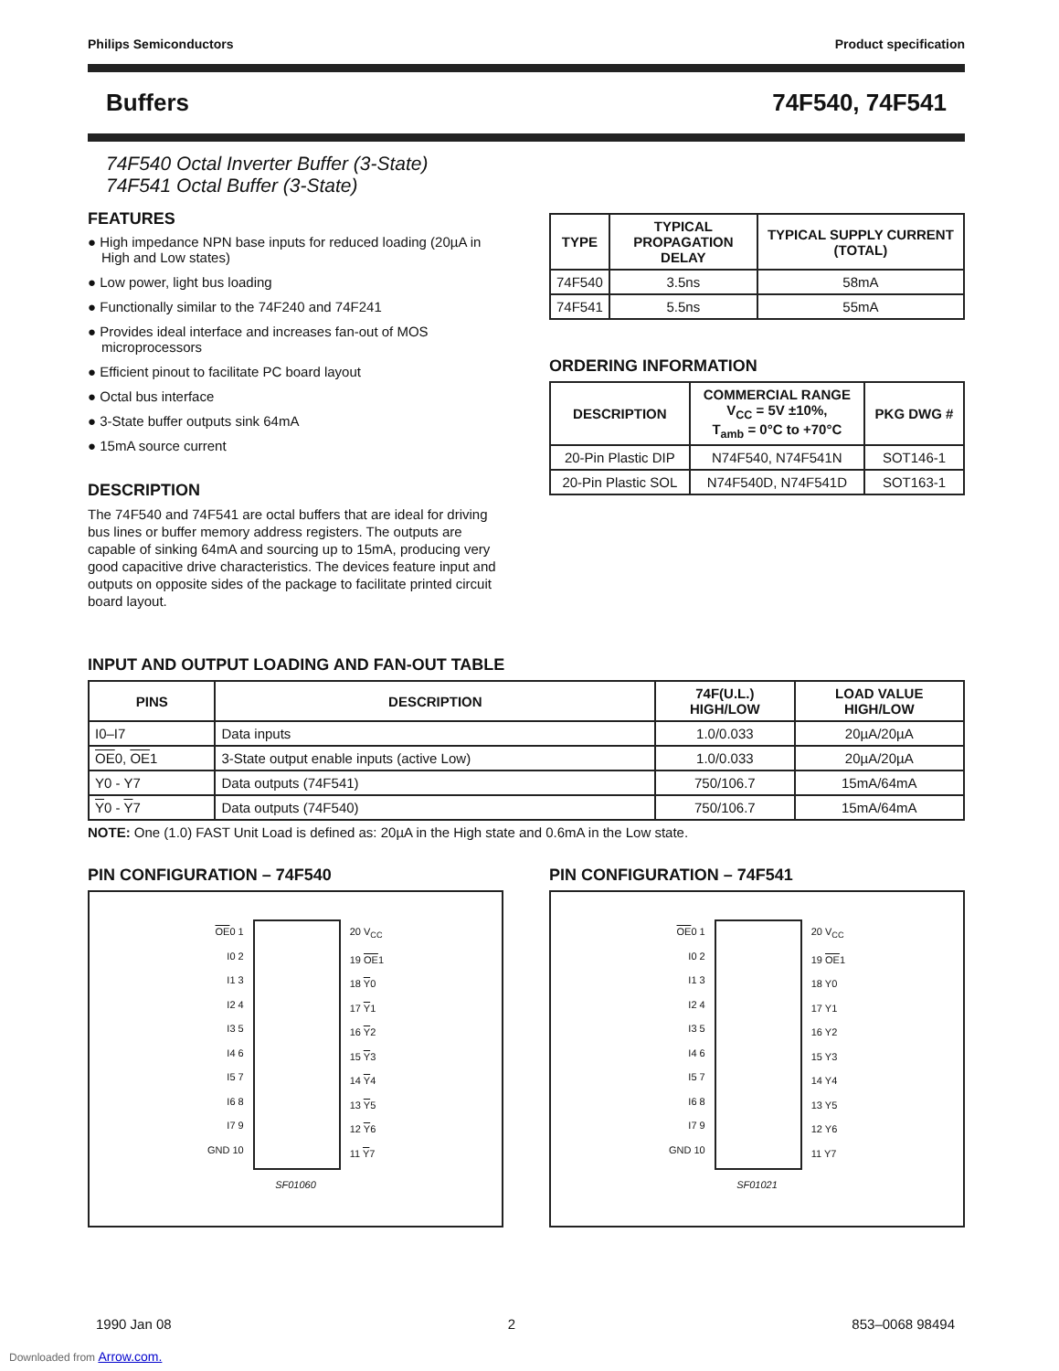Philips Semiconductors Product specification
Buffers 74F540, 74F541
74F540 Octal Inverter Buffer (3-State)
74F541 Octal Buffer (3-State)
FEATURES
● High impedance NPN base inputs for reduced loading (20µA in High and Low states)
● Low power, light bus loading
● Functionally similar to the 74F240 and 74F241
● Provides ideal interface and increases fan-out of MOS microprocessors
● Efficient pinout to facilitate PC board layout
● Octal bus interface
● 3-State buffer outputs sink 64mA
● 15mA source current
DESCRIPTION
The 74F540 and 74F541 are octal buffers that are ideal for driving bus lines or buffer memory address registers. The outputs are capable of sinking 64mA and sourcing up to 15mA, producing very good capacitive drive characteristics. The devices feature input and outputs on opposite sides of the package to facilitate printed circuit board layout.
| TYPE | TYPICAL PROPAGATION DELAY | TYPICAL SUPPLY CURRENT (TOTAL) |
| --- | --- | --- |
| 74F540 | 3.5ns | 58mA |
| 74F541 | 5.5ns | 55mA |
ORDERING INFORMATION
| DESCRIPTION | COMMERCIAL RANGE V<sub>CC</sub> = 5V ±10%, T<sub>amb</sub> = 0°C to +70°C | PKG DWG # |
| --- | --- | --- |
| 20-Pin Plastic DIP | N74F540, N74F541N | SOT146-1 |
| 20-Pin Plastic SOL | N74F540D, N74F541D | SOT163-1 |
INPUT AND OUTPUT LOADING AND FAN-OUT TABLE
| PINS | DESCRIPTION | 74F(U.L.) HIGH/LOW | LOAD VALUE HIGH/LOW |
| --- | --- | --- | --- |
| I0–I7 | Data inputs | 1.0/0.033 | 20µA/20µA |
| OE 0, OE 1 | 3-State output enable inputs (active Low) | 1.0/0.033 | 20µA/20µA |
| Y0 - Y7 | Data outputs (74F541) | 750/106.7 | 15mA/64mA |
| Y 0 - Y 7 | Data outputs (74F540) | 750/106.7 | 15mA/64mA |
NOTE: One (1.0) FAST Unit Load is defined as: 20µA in the High state and 0.6mA in the Low state.
PIN CONFIGURATION – 74F540
OE0 1
I0 2
I1 3
I2 4
I3 5
I4 6
I5 7
I6 8
I7 9
GND 10
20 V<sub>CC</sub>
19 OE1
18 Y0
17 Y1
16 Y2
15 Y3
14 Y4
13 Y5
12 Y6
11 Y7
SF01060
PIN CONFIGURATION – 74F541
OE0 1
I0 2
I1 3
I2 4
I3 5
I4 6
I5 7
I6 8
I7 9
GND 10
20 V<sub>CC</sub>
19 OE1
18 Y0
17 Y1
16 Y2
15 Y3
14 Y4
13 Y5
12 Y6
11 Y7
SF01021
1990 Jan 08 2 853–0068 98494
Downloaded from Arrow.com.